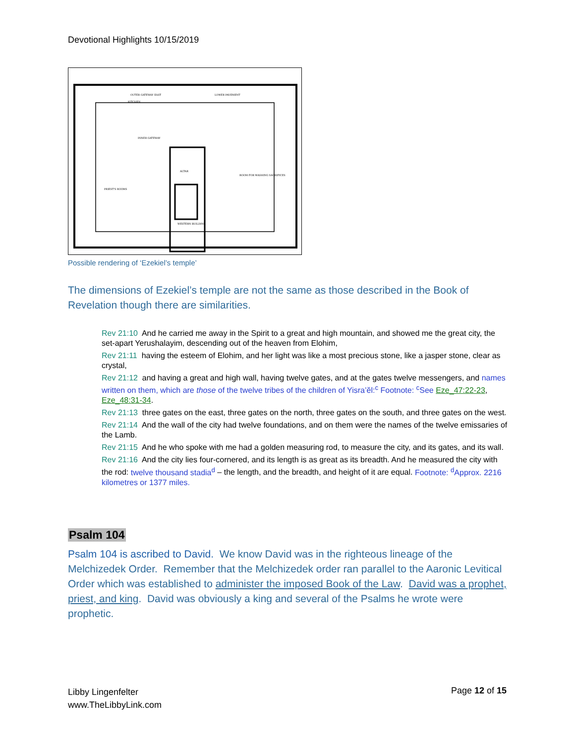Devotional Highlights 10/15/2019
OUTER GATEWAY EAST
LOWER PAVEMENT
KITCHEN
INNER GATEWAY
ALTAR
WESTERN BUILDING
PRIEST'S ROOMS
ROOM FOR WASHING SACRIFICES
Possible rendering of ‘Ezekiel’s temple’
The dimensions of Ezekiel’s temple are not the same as those described in the Book of Revelation though there are similarities.
Rev 21:10 And he carried me away in the Spirit to a great and high mountain, and showed me the great city, the set-apart Yerushalayim, descending out of the heaven from Elohim,
Rev 21:11 having the esteem of Elohim, and her light was like a most precious stone, like a jasper stone, clear as crystal,
Rev 21:12 and having a great and high wall, having twelve gates, and at the gates twelve messengers, and names written on them, which are those of the twelve tribes of the children of Yisra’ĕl:<sup>c</sup> Footnote: <sup>c</sup>See Eze_47:22-23, Eze_48:31-34.
Rev 21:13 three gates on the east, three gates on the north, three gates on the south, and three gates on the west.
Rev 21:14 And the wall of the city had twelve foundations, and on them were the names of the twelve emissaries of the Lamb.
Rev 21:15 And he who spoke with me had a golden measuring rod, to measure the city, and its gates, and its wall.
Rev 21:16 And the city lies four-cornered, and its length is as great as its breadth. And he measured the city with the rod: twelve thousand stadia<sup>d</sup> – the length, and the breadth, and height of it are equal. Footnote: <sup>d</sup>Approx. 2216 kilometres or 1377 miles.
Psalm 104
Psalm 104 is ascribed to David. We know David was in the righteous lineage of the Melchizedek Order. Remember that the Melchizedek order ran parallel to the Aaronic Levitical Order which was established to administer the imposed Book of the Law. David was a prophet, priest, and king. David was obviously a king and several of the Psalms he wrote were prophetic.
Libby Lingenfelter
www.TheLibbyLink.com
Page 12 of 15